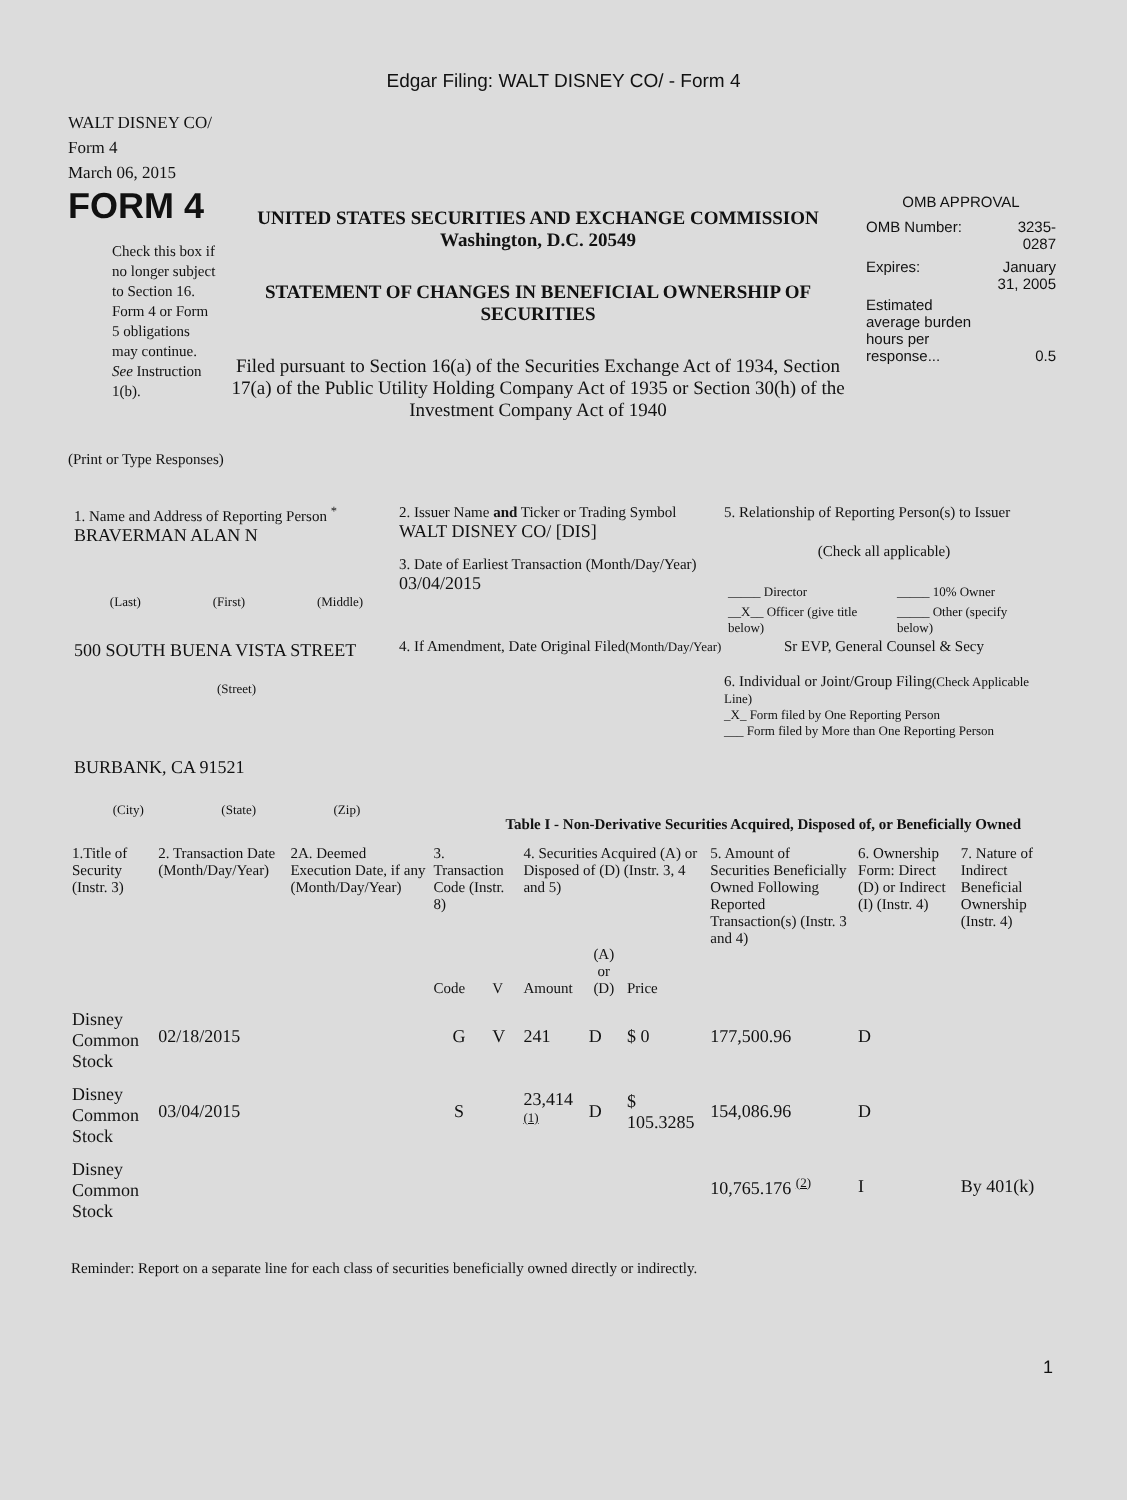Edgar Filing: WALT DISNEY CO/ - Form 4
WALT DISNEY CO/
Form 4
March 06, 2015
FORM 4
Check this box if no longer subject to Section 16. Form 4 or Form 5 obligations may continue. See Instruction 1(b).
UNITED STATES SECURITIES AND EXCHANGE COMMISSION
Washington, D.C. 20549
STATEMENT OF CHANGES IN BENEFICIAL OWNERSHIP OF SECURITIES
Filed pursuant to Section 16(a) of the Securities Exchange Act of 1934, Section 17(a) of the Public Utility Holding Company Act of 1935 or Section 30(h) of the Investment Company Act of 1940
OMB APPROVAL
| OMB Number: | 3235-0287 |
| Expires: | January 31, 2005 |
| Estimated average burden hours per response... | 0.5 |
(Print or Type Responses)
1. Name and Address of Reporting Person <sup>*</sup>
BRAVERMAN ALAN N
(Last) (First) (Middle)
500 SOUTH BUENA VISTA STREET
(Street)
BURBANK, CA 91521
(City) (State) (Zip)
2. Issuer Name and Ticker or Trading Symbol
WALT DISNEY CO/ [DIS]
3. Date of Earliest Transaction (Month/Day/Year)
03/04/2015
4. If Amendment, Date Original Filed(Month/Day/Year)
5. Relationship of Reporting Person(s) to Issuer
(Check all applicable)
| _____ Director | _____ 10% Owner |
| __X__ Officer (give title below) | _____ Other (specify below) |
Sr EVP, General Counsel & Secy
6. Individual or Joint/Group Filing(Check Applicable Line)
_X_ Form filed by One Reporting Person
___ Form filed by More than One Reporting Person
Table I - Non-Derivative Securities Acquired, Disposed of, or Beneficially Owned
| 1.Title of Security (Instr. 3) | 2. Transaction Date (Month/Day/Year) | 2A. Deemed Execution Date, if any (Month/Day/Year) | 3. Transaction Code (Instr. 8) | | 4. Securities Acquired (A) or Disposed of (D) (Instr. 3, 4 and 5) | | | 5. Amount of Securities Beneficially Owned Following Reported Transaction(s) (Instr. 3 and 4) | 6. Ownership Form: Direct (D) or Indirect (I) (Instr. 4) | 7. Nature of Indirect Beneficial Ownership (Instr. 4) |
| --- | --- | --- | --- | --- | --- | --- | --- | --- | --- | --- |
| | | | Code | V | Amount | (A) or (D) | Price | | | |
| Disney Common Stock | 02/18/2015 | | G | V | 241 | D | $ 0 | 177,500.96 | D | |
| Disney Common Stock | 03/04/2015 | | S | | 23,414 <sup>(1)</sup> | D | $ 105.3285 | 154,086.96 | D | |
| Disney Common Stock | | | | | | | | 10,765.176 <sup>(2)</sup> | I | By 401(k) |
Reminder: Report on a separate line for each class of securities beneficially owned directly or indirectly.
1